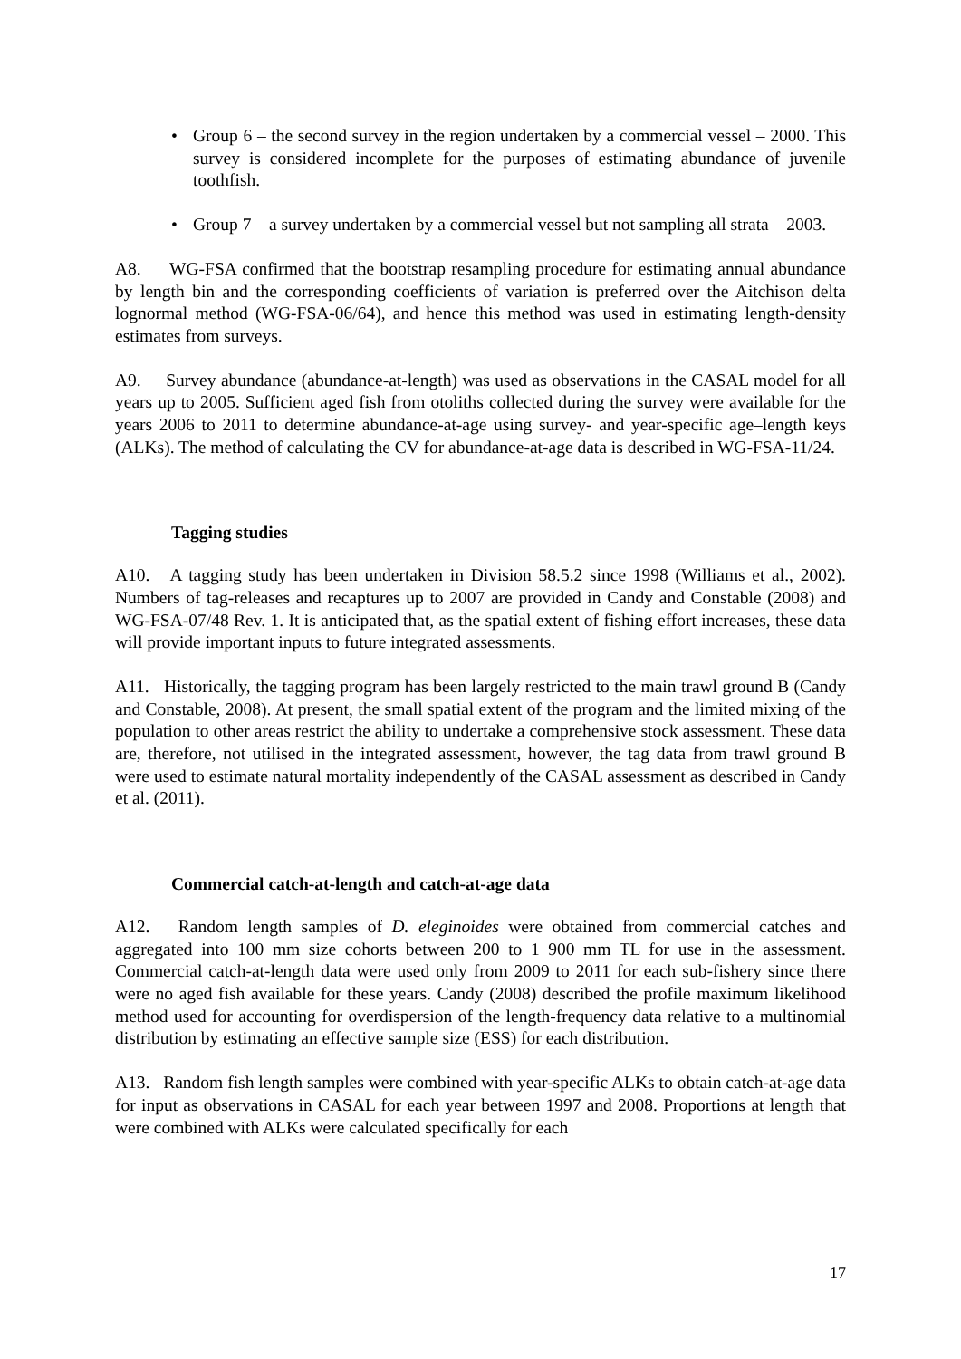• Group 6 – the second survey in the region undertaken by a commercial vessel – 2000. This survey is considered incomplete for the purposes of estimating abundance of juvenile toothfish.
• Group 7 – a survey undertaken by a commercial vessel but not sampling all strata – 2003.
A8. WG-FSA confirmed that the bootstrap resampling procedure for estimating annual abundance by length bin and the corresponding coefficients of variation is preferred over the Aitchison delta lognormal method (WG-FSA-06/64), and hence this method was used in estimating length-density estimates from surveys.
A9. Survey abundance (abundance-at-length) was used as observations in the CASAL model for all years up to 2005. Sufficient aged fish from otoliths collected during the survey were available for the years 2006 to 2011 to determine abundance-at-age using survey- and year-specific age–length keys (ALKs). The method of calculating the CV for abundance-at-age data is described in WG-FSA-11/24.
Tagging studies
A10. A tagging study has been undertaken in Division 58.5.2 since 1998 (Williams et al., 2002). Numbers of tag-releases and recaptures up to 2007 are provided in Candy and Constable (2008) and WG-FSA-07/48 Rev. 1. It is anticipated that, as the spatial extent of fishing effort increases, these data will provide important inputs to future integrated assessments.
A11. Historically, the tagging program has been largely restricted to the main trawl ground B (Candy and Constable, 2008). At present, the small spatial extent of the program and the limited mixing of the population to other areas restrict the ability to undertake a comprehensive stock assessment. These data are, therefore, not utilised in the integrated assessment, however, the tag data from trawl ground B were used to estimate natural mortality independently of the CASAL assessment as described in Candy et al. (2011).
Commercial catch-at-length and catch-at-age data
A12. Random length samples of D. eleginoides were obtained from commercial catches and aggregated into 100 mm size cohorts between 200 to 1 900 mm TL for use in the assessment. Commercial catch-at-length data were used only from 2009 to 2011 for each sub-fishery since there were no aged fish available for these years. Candy (2008) described the profile maximum likelihood method used for accounting for overdispersion of the length-frequency data relative to a multinomial distribution by estimating an effective sample size (ESS) for each distribution.
A13. Random fish length samples were combined with year-specific ALKs to obtain catch-at-age data for input as observations in CASAL for each year between 1997 and 2008. Proportions at length that were combined with ALKs were calculated specifically for each
17